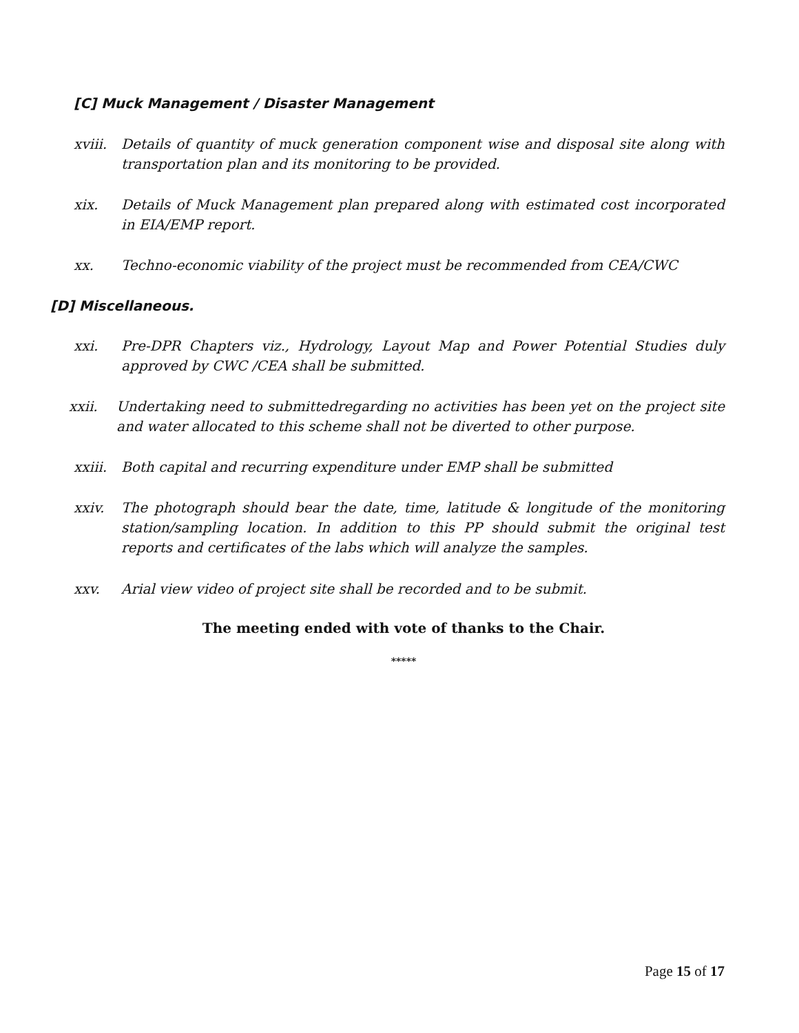[C] Muck Management / Disaster Management
xviii. Details of quantity of muck generation component wise and disposal site along with transportation plan and its monitoring to be provided.
xix. Details of Muck Management plan prepared along with estimated cost incorporated in EIA/EMP report.
xx. Techno-economic viability of the project must be recommended from CEA/CWC
[D] Miscellaneous.
xxi. Pre-DPR Chapters viz., Hydrology, Layout Map and Power Potential Studies duly approved by CWC /CEA shall be submitted.
xxii. Undertaking need to submittedregarding no activities has been yet on the project site and water allocated to this scheme shall not be diverted to other purpose.
xxiii. Both capital and recurring expenditure under EMP shall be submitted
xxiv. The photograph should bear the date, time, latitude & longitude of the monitoring station/sampling location. In addition to this PP should submit the original test reports and certificates of the labs which will analyze the samples.
xxv. Arial view video of project site shall be recorded and to be submit.
The meeting ended with vote of thanks to the Chair.
*****
Page 15 of 17